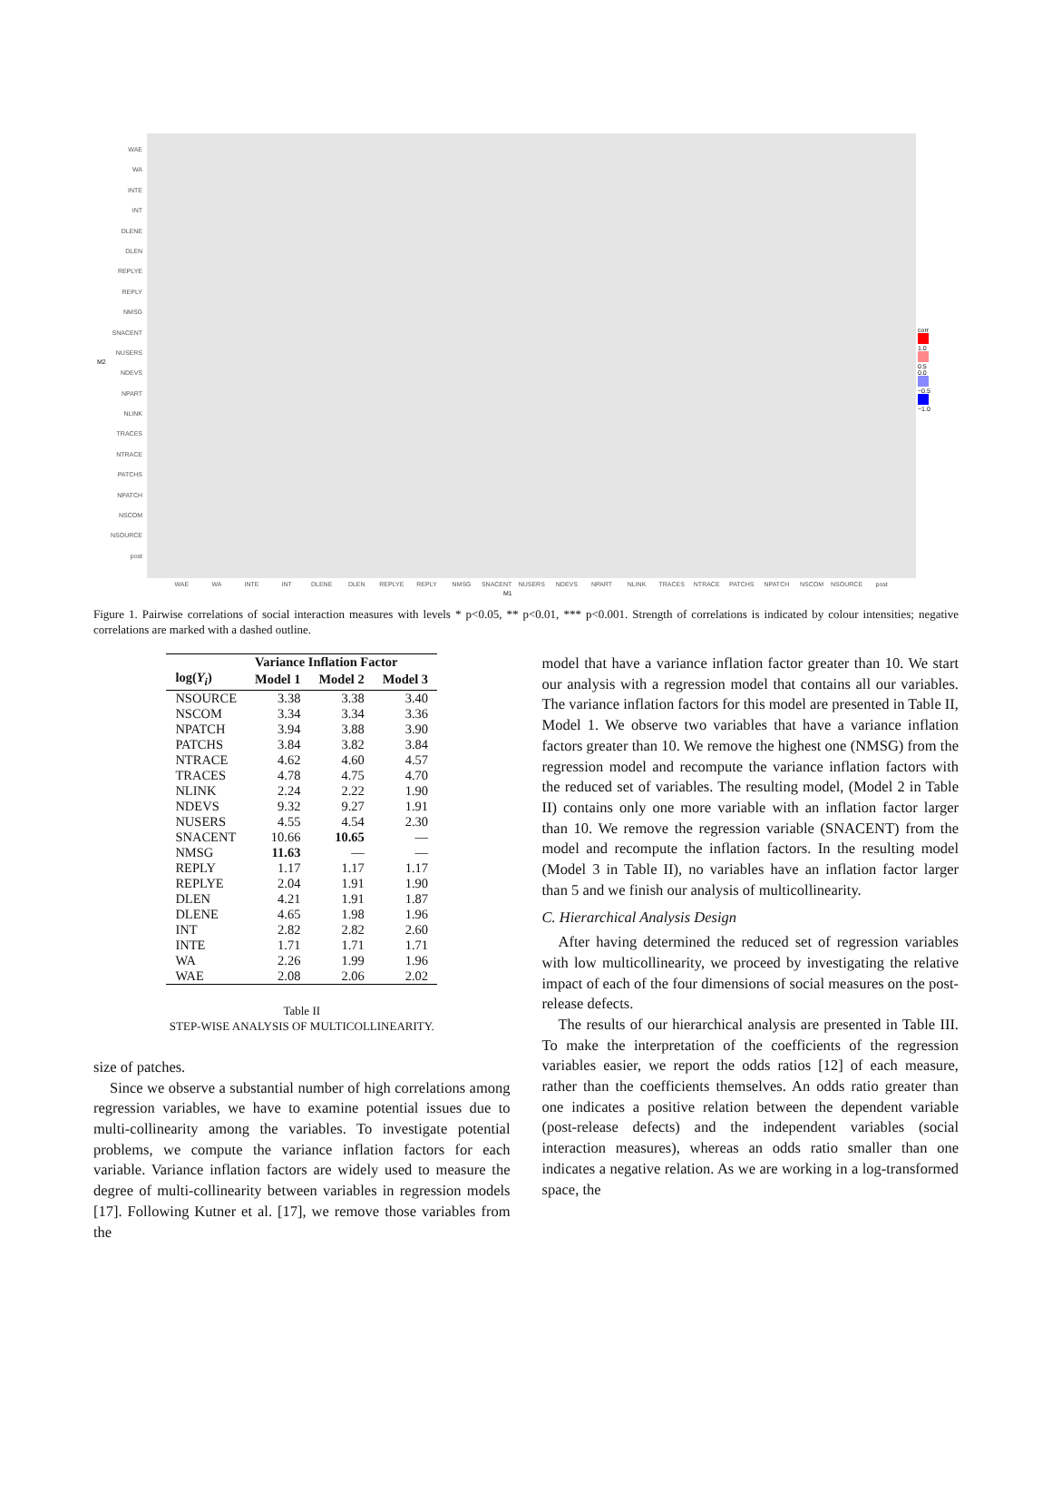WAE
WA
INTE
INT
DLENE
DLEN
REPLYE
REPLY
NMSG
SNACENT
NUSERS
NDEVS
NPART
NLINK
TRACES
NTRACE
PATCHS
NPATCH
NSCOM
NSOURCE
post
WAE WA INTE INT DLENE DLEN REPLYE REPLY NMSG SNACENT NUSERS NDEVS NPART NLINK TRACES NTRACE PATCHS NPATCH NSCOM NSOURCE post
M1
M2
corr
1.0
0.5
0.0
−0.5
−1.0
Figure 1. Pairwise correlations of social interaction measures with levels * p<0.05, ** p<0.01, *** p<0.001. Strength of correlations is indicated by colour intensities; negative correlations are marked with a dashed outline.
| | Variance Inflation Factor | | |
| --- | --- | --- | --- |
| log( Y<sub>i</sub> ) | Model 1 | Model 2 | Model 3 |
| NSOURCE | 3.38 | 3.38 | 3.40 |
| NSCOM | 3.34 | 3.34 | 3.36 |
| NPATCH | 3.94 | 3.88 | 3.90 |
| PATCHS | 3.84 | 3.82 | 3.84 |
| NTRACE | 4.62 | 4.60 | 4.57 |
| TRACES | 4.78 | 4.75 | 4.70 |
| NLINK | 2.24 | 2.22 | 1.90 |
| NDEVS | 9.32 | 9.27 | 1.91 |
| NUSERS | 4.55 | 4.54 | 2.30 |
| SNACENT | 10.66 | 10.65 | — |
| NMSG | 11.63 | — | — |
| REPLY | 1.17 | 1.17 | 1.17 |
| REPLYE | 2.04 | 1.91 | 1.90 |
| DLEN | 4.21 | 1.91 | 1.87 |
| DLENE | 4.65 | 1.98 | 1.96 |
| INT | 2.82 | 2.82 | 2.60 |
| INTE | 1.71 | 1.71 | 1.71 |
| WA | 2.26 | 1.99 | 1.96 |
| WAE | 2.08 | 2.06 | 2.02 |
Table II
STEP-WISE ANALYSIS OF MULTICOLLINEARITY.
size of patches.
Since we observe a substantial number of high correlations among regression variables, we have to examine potential issues due to multi-collinearity among the variables. To investigate potential problems, we compute the variance inflation factors for each variable. Variance inflation factors are widely used to measure the degree of multi-collinearity between variables in regression models [17]. Following Kutner et al. [17], we remove those variables from the
model that have a variance inflation factor greater than 10. We start our analysis with a regression model that contains all our variables. The variance inflation factors for this model are presented in Table II, Model 1. We observe two variables that have a variance inflation factors greater than 10. We remove the highest one (NMSG) from the regression model and recompute the variance inflation factors with the reduced set of variables. The resulting model, (Model 2 in Table II) contains only one more variable with an inflation factor larger than 10. We remove the regression variable (SNACENT) from the model and recompute the inflation factors. In the resulting model (Model 3 in Table II), no variables have an inflation factor larger than 5 and we finish our analysis of multicollinearity.
C. Hierarchical Analysis Design
After having determined the reduced set of regression variables with low multicollinearity, we proceed by investigating the relative impact of each of the four dimensions of social measures on the post-release defects.
The results of our hierarchical analysis are presented in Table III. To make the interpretation of the coefficients of the regression variables easier, we report the odds ratios [12] of each measure, rather than the coefficients themselves. An odds ratio greater than one indicates a positive relation between the dependent variable (post-release defects) and the independent variables (social interaction measures), whereas an odds ratio smaller than one indicates a negative relation. As we are working in a log-transformed space, the